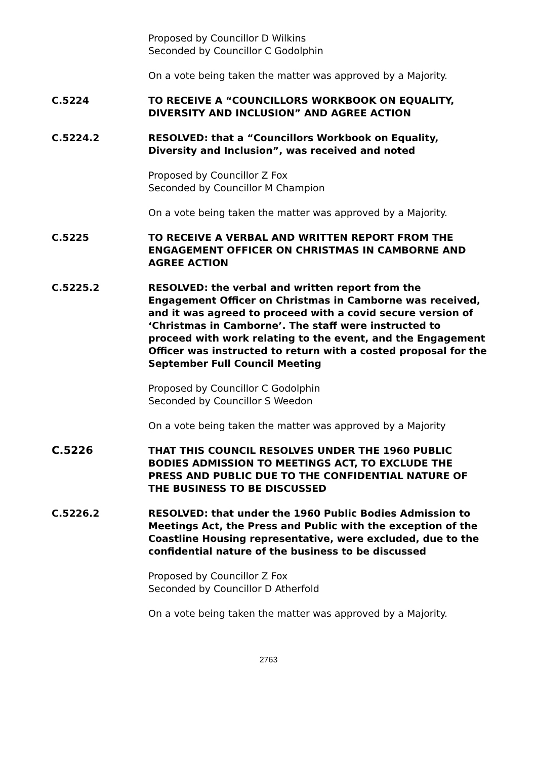Proposed by Councillor D Wilkins
Seconded by Councillor C Godolphin
On a vote being taken the matter was approved by a Majority.
C.5224 TO RECEIVE A “COUNCILLORS WORKBOOK ON EQUALITY, DIVERSITY AND INCLUSION” AND AGREE ACTION
C.5224.2 RESOLVED: that a “Councillors Workbook on Equality, Diversity and Inclusion”, was received and noted
Proposed by Councillor Z Fox
Seconded by Councillor M Champion
On a vote being taken the matter was approved by a Majority.
C.5225 TO RECEIVE A VERBAL AND WRITTEN REPORT FROM THE ENGAGEMENT OFFICER ON CHRISTMAS IN CAMBORNE AND AGREE ACTION
C.5225.2 RESOLVED: the verbal and written report from the Engagement Officer on Christmas in Camborne was received, and it was agreed to proceed with a covid secure version of ‘Christmas in Camborne’. The staff were instructed to proceed with work relating to the event, and the Engagement Officer was instructed to return with a costed proposal for the September Full Council Meeting
Proposed by Councillor C Godolphin
Seconded by Councillor S Weedon
On a vote being taken the matter was approved by a Majority
C.5226 THAT THIS COUNCIL RESOLVES UNDER THE 1960 PUBLIC BODIES ADMISSION TO MEETINGS ACT, TO EXCLUDE THE PRESS AND PUBLIC DUE TO THE CONFIDENTIAL NATURE OF THE BUSINESS TO BE DISCUSSED
C.5226.2 RESOLVED: that under the 1960 Public Bodies Admission to Meetings Act, the Press and Public with the exception of the Coastline Housing representative, were excluded, due to the confidential nature of the business to be discussed
Proposed by Councillor Z Fox
Seconded by Councillor D Atherfold
On a vote being taken the matter was approved by a Majority.
2763